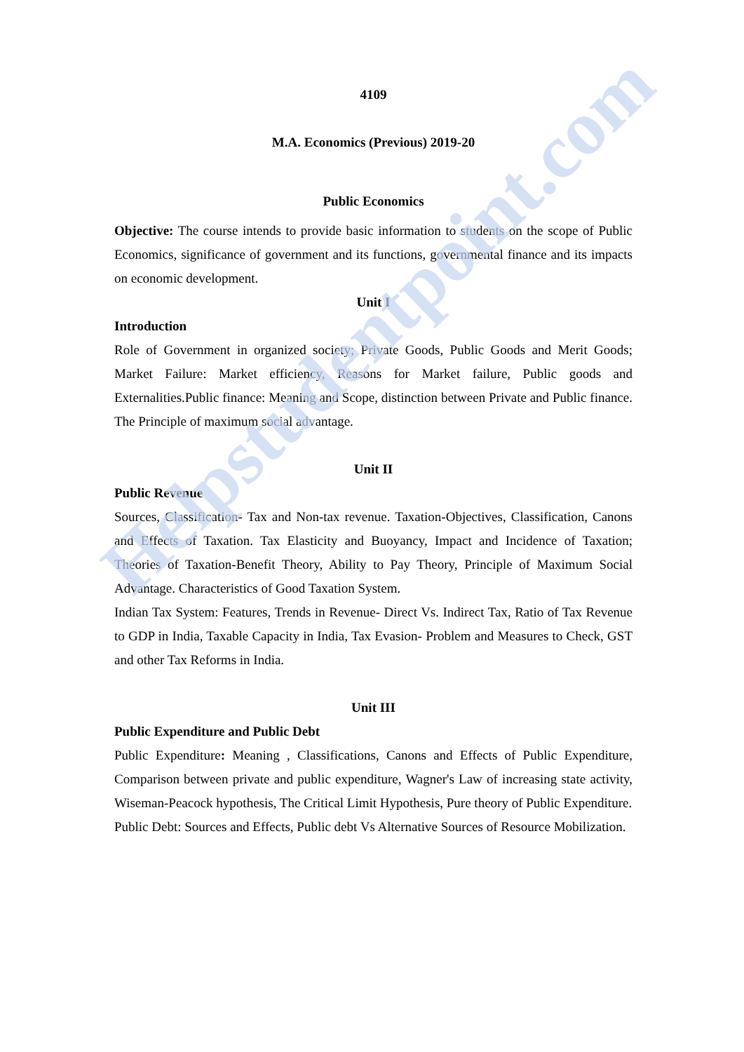4109
M.A. Economics (Previous) 2019-20
Public Economics
Objective: The course intends to provide basic information to students on the scope of Public Economics, significance of government and its functions, governmental finance and its impacts on economic development.
Unit I
Introduction
Role of Government in organized society; Private Goods, Public Goods and Merit Goods; Market Failure: Market efficiency, Reasons for Market failure, Public goods and Externalities.Public finance: Meaning and Scope, distinction between Private and Public finance. The Principle of maximum social advantage.
Unit II
Public Revenue
Sources, Classification- Tax and Non-tax revenue. Taxation-Objectives, Classification, Canons and Effects of Taxation. Tax Elasticity and Buoyancy, Impact and Incidence of Taxation; Theories of Taxation-Benefit Theory, Ability to Pay Theory, Principle of Maximum Social Advantage. Characteristics of Good Taxation System.
Indian Tax System: Features, Trends in Revenue- Direct Vs. Indirect Tax, Ratio of Tax Revenue to GDP in India, Taxable Capacity in India, Tax Evasion- Problem and Measures to Check, GST and other Tax Reforms in India.
Unit III
Public Expenditure and Public Debt
Public Expenditure: Meaning , Classifications, Canons and Effects of Public Expenditure, Comparison between private and public expenditure, Wagner's Law of increasing state activity, Wiseman-Peacock hypothesis, The Critical Limit Hypothesis, Pure theory of Public Expenditure.
Public Debt: Sources and Effects, Public debt Vs Alternative Sources of Resource Mobilization.
Helpstudentpoint.com